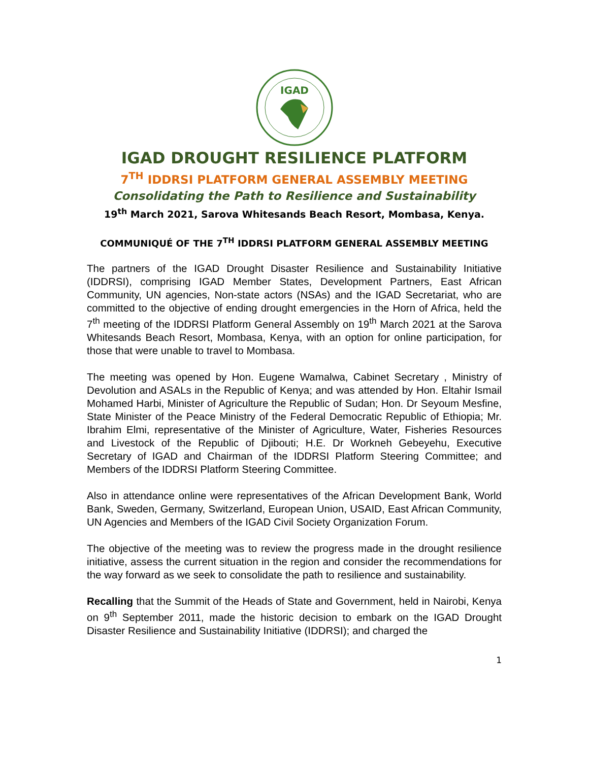IGAD
IGAD DROUGHT RESILIENCE PLATFORM
7<sup>TH</sup> IDDRSI PLATFORM GENERAL ASSEMBLY MEETING
Consolidating the Path to Resilience and Sustainability
19<sup>th</sup> March 2021, Sarova Whitesands Beach Resort, Mombasa, Kenya.
COMMUNIQUÉ OF THE 7<sup>TH</sup> IDDRSI PLATFORM GENERAL ASSEMBLY MEETING
The partners of the IGAD Drought Disaster Resilience and Sustainability Initiative (IDDRSI), comprising IGAD Member States, Development Partners, East African Community, UN agencies, Non-state actors (NSAs) and the IGAD Secretariat, who are committed to the objective of ending drought emergencies in the Horn of Africa, held the 7<sup>th</sup> meeting of the IDDRSI Platform General Assembly on 19<sup>th</sup> March 2021 at the Sarova Whitesands Beach Resort, Mombasa, Kenya, with an option for online participation, for those that were unable to travel to Mombasa.
The meeting was opened by Hon. Eugene Wamalwa, Cabinet Secretary , Ministry of Devolution and ASALs in the Republic of Kenya; and was attended by Hon. Eltahir Ismail Mohamed Harbi, Minister of Agriculture the Republic of Sudan; Hon. Dr Seyoum Mesfine, State Minister of the Peace Ministry of the Federal Democratic Republic of Ethiopia; Mr. Ibrahim Elmi, representative of the Minister of Agriculture, Water, Fisheries Resources and Livestock of the Republic of Djibouti; H.E. Dr Workneh Gebeyehu, Executive Secretary of IGAD and Chairman of the IDDRSI Platform Steering Committee; and Members of the IDDRSI Platform Steering Committee.
Also in attendance online were representatives of the African Development Bank, World Bank, Sweden, Germany, Switzerland, European Union, USAID, East African Community, UN Agencies and Members of the IGAD Civil Society Organization Forum.
The objective of the meeting was to review the progress made in the drought resilience initiative, assess the current situation in the region and consider the recommendations for the way forward as we seek to consolidate the path to resilience and sustainability.
Recalling that the Summit of the Heads of State and Government, held in Nairobi, Kenya on 9<sup>th</sup> September 2011, made the historic decision to embark on the IGAD Drought Disaster Resilience and Sustainability Initiative (IDDRSI); and charged the
1